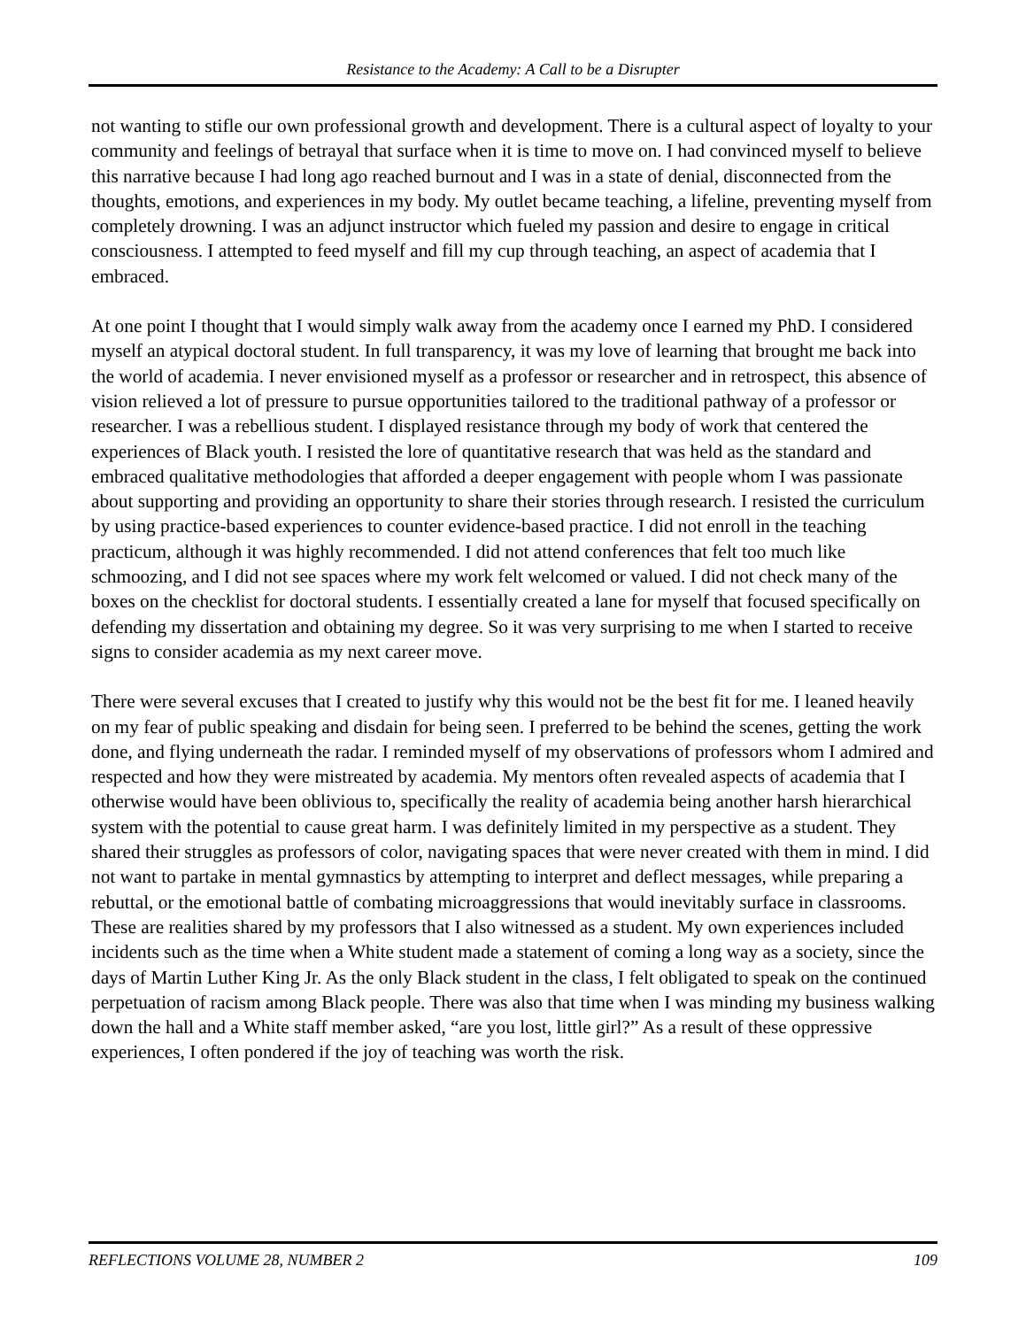Resistance to the Academy: A Call to be a Disrupter
not wanting to stifle our own professional growth and development. There is a cultural aspect of loyalty to your community and feelings of betrayal that surface when it is time to move on. I had convinced myself to believe this narrative because I had long ago reached burnout and I was in a state of denial, disconnected from the thoughts, emotions, and experiences in my body. My outlet became teaching, a lifeline, preventing myself from completely drowning. I was an adjunct instructor which fueled my passion and desire to engage in critical consciousness. I attempted to feed myself and fill my cup through teaching, an aspect of academia that I embraced.
At one point I thought that I would simply walk away from the academy once I earned my PhD. I considered myself an atypical doctoral student. In full transparency, it was my love of learning that brought me back into the world of academia. I never envisioned myself as a professor or researcher and in retrospect, this absence of vision relieved a lot of pressure to pursue opportunities tailored to the traditional pathway of a professor or researcher. I was a rebellious student. I displayed resistance through my body of work that centered the experiences of Black youth. I resisted the lore of quantitative research that was held as the standard and embraced qualitative methodologies that afforded a deeper engagement with people whom I was passionate about supporting and providing an opportunity to share their stories through research. I resisted the curriculum by using practice-based experiences to counter evidence-based practice. I did not enroll in the teaching practicum, although it was highly recommended. I did not attend conferences that felt too much like schmoozing, and I did not see spaces where my work felt welcomed or valued. I did not check many of the boxes on the checklist for doctoral students. I essentially created a lane for myself that focused specifically on defending my dissertation and obtaining my degree. So it was very surprising to me when I started to receive signs to consider academia as my next career move.
There were several excuses that I created to justify why this would not be the best fit for me. I leaned heavily on my fear of public speaking and disdain for being seen. I preferred to be behind the scenes, getting the work done, and flying underneath the radar. I reminded myself of my observations of professors whom I admired and respected and how they were mistreated by academia. My mentors often revealed aspects of academia that I otherwise would have been oblivious to, specifically the reality of academia being another harsh hierarchical system with the potential to cause great harm. I was definitely limited in my perspective as a student. They shared their struggles as professors of color, navigating spaces that were never created with them in mind. I did not want to partake in mental gymnastics by attempting to interpret and deflect messages, while preparing a rebuttal, or the emotional battle of combating microaggressions that would inevitably surface in classrooms. These are realities shared by my professors that I also witnessed as a student. My own experiences included incidents such as the time when a White student made a statement of coming a long way as a society, since the days of Martin Luther King Jr. As the only Black student in the class, I felt obligated to speak on the continued perpetuation of racism among Black people. There was also that time when I was minding my business walking down the hall and a White staff member asked, “are you lost, little girl?” As a result of these oppressive experiences, I often pondered if the joy of teaching was worth the risk.
REFLECTIONS VOLUME 28, NUMBER 2 109